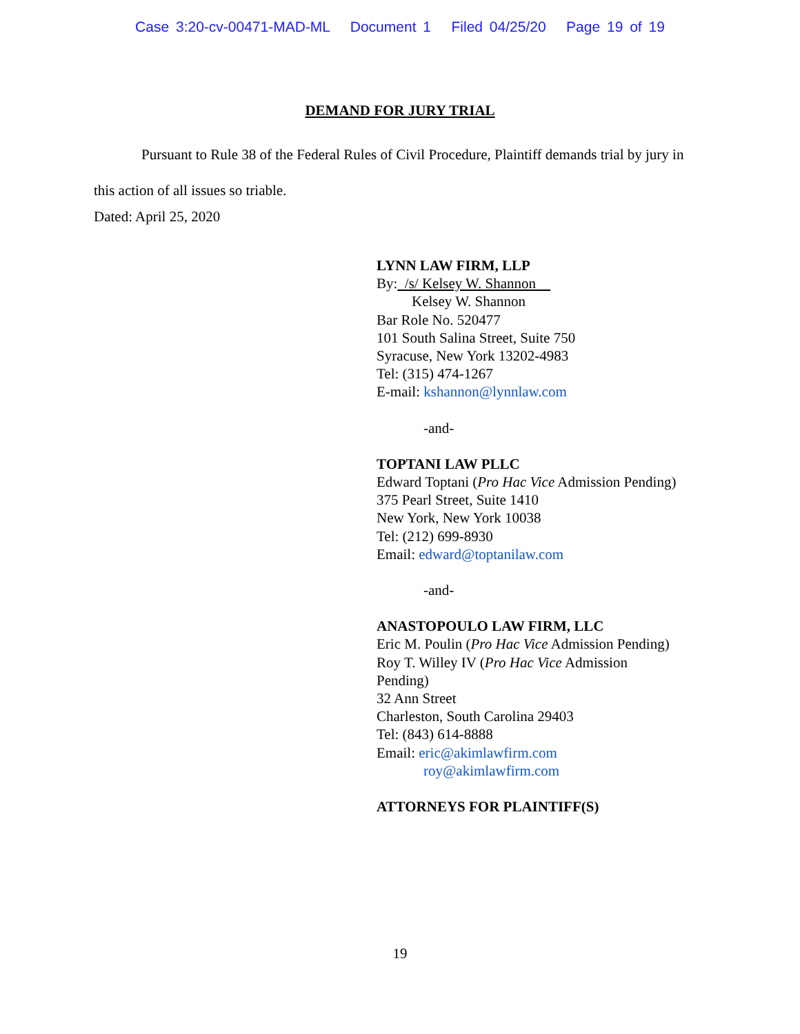Case 3:20-cv-00471-MAD-ML Document 1 Filed 04/25/20 Page 19 of 19
DEMAND FOR JURY TRIAL
Pursuant to Rule 38 of the Federal Rules of Civil Procedure, Plaintiff demands trial by jury in this action of all issues so triable.
Dated: April 25, 2020
LYNN LAW FIRM, LLP
By: /s/ Kelsey W. Shannon
Kelsey W. Shannon
Bar Role No. 520477
101 South Salina Street, Suite 750
Syracuse, New York 13202-4983
Tel: (315) 474-1267
E-mail: kshannon@lynnlaw.com
-and-
TOPTANI LAW PLLC
Edward Toptani (Pro Hac Vice Admission Pending)
375 Pearl Street, Suite 1410
New York, New York 10038
Tel: (212) 699-8930
Email: edward@toptanilaw.com
-and-
ANASTOPOULO LAW FIRM, LLC
Eric M. Poulin (Pro Hac Vice Admission Pending)
Roy T. Willey IV (Pro Hac Vice Admission
Pending)
32 Ann Street
Charleston, South Carolina 29403
Tel: (843) 614-8888
Email: eric@akimlawfirm.com
roy@akimlawfirm.com
ATTORNEYS FOR PLAINTIFF(S)
19